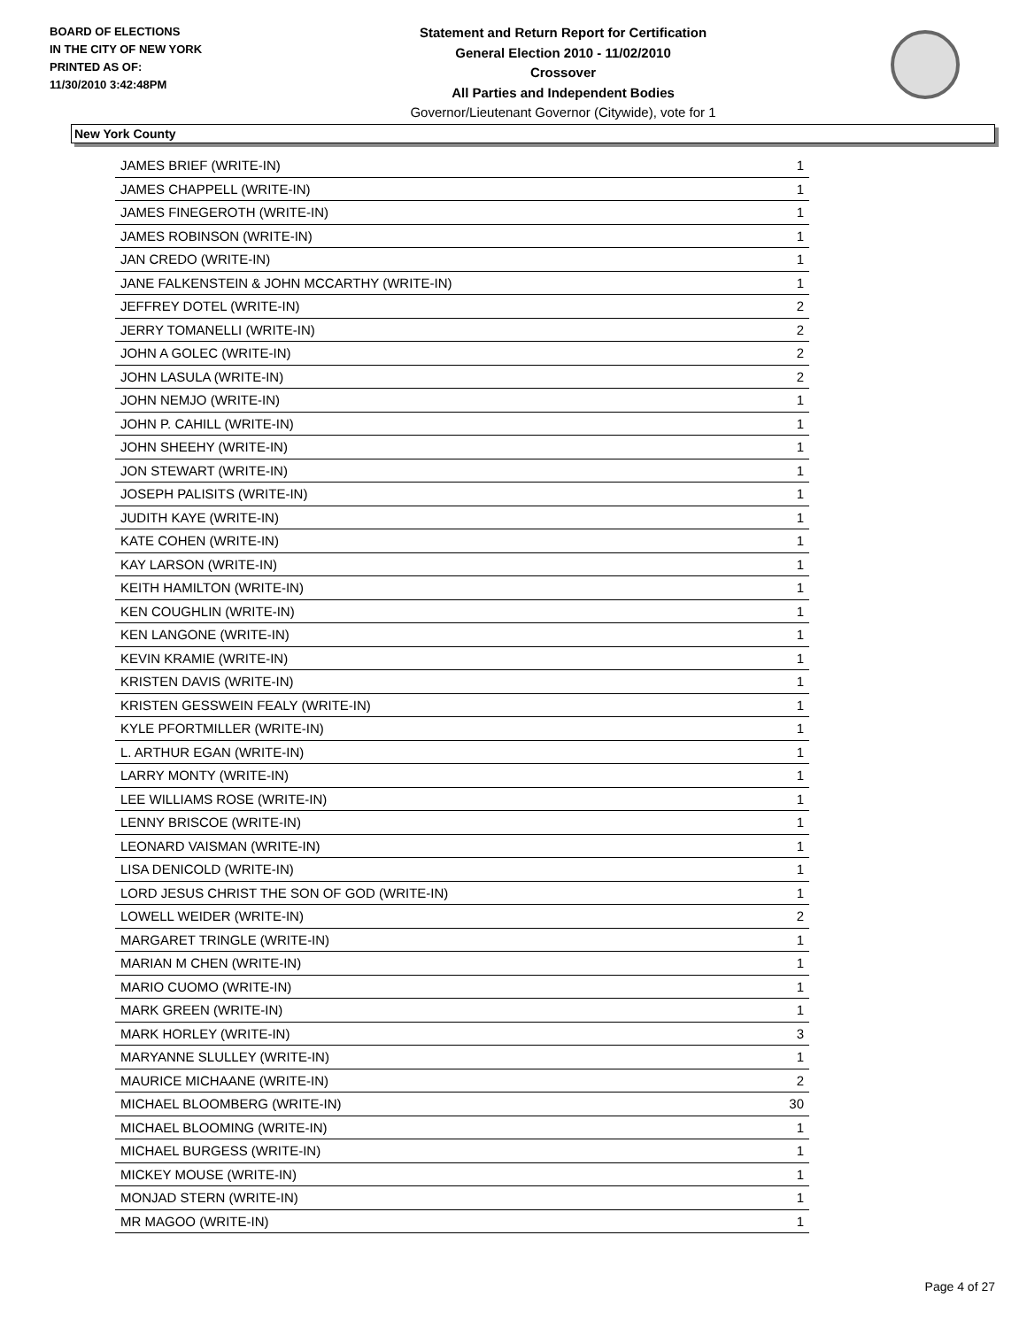BOARD OF ELECTIONS
IN THE CITY OF NEW YORK
PRINTED AS OF:
11/30/2010 3:42:48PM
Statement and Return Report for Certification
General Election 2010 - 11/02/2010
Crossover
All Parties and Independent Bodies
Governor/Lieutenant Governor (Citywide), vote for 1
New York County
| JAMES BRIEF (WRITE-IN) | 1 |
| JAMES CHAPPELL (WRITE-IN) | 1 |
| JAMES FINEGEROTH (WRITE-IN) | 1 |
| JAMES ROBINSON (WRITE-IN) | 1 |
| JAN CREDO (WRITE-IN) | 1 |
| JANE FALKENSTEIN & JOHN MCCARTHY (WRITE-IN) | 1 |
| JEFFREY DOTEL (WRITE-IN) | 2 |
| JERRY TOMANELLI (WRITE-IN) | 2 |
| JOHN A GOLEC (WRITE-IN) | 2 |
| JOHN LASULA (WRITE-IN) | 2 |
| JOHN NEMJO (WRITE-IN) | 1 |
| JOHN P. CAHILL (WRITE-IN) | 1 |
| JOHN SHEEHY (WRITE-IN) | 1 |
| JON STEWART (WRITE-IN) | 1 |
| JOSEPH PALISITS (WRITE-IN) | 1 |
| JUDITH KAYE (WRITE-IN) | 1 |
| KATE COHEN (WRITE-IN) | 1 |
| KAY LARSON (WRITE-IN) | 1 |
| KEITH HAMILTON (WRITE-IN) | 1 |
| KEN COUGHLIN (WRITE-IN) | 1 |
| KEN LANGONE (WRITE-IN) | 1 |
| KEVIN KRAMIE (WRITE-IN) | 1 |
| KRISTEN DAVIS (WRITE-IN) | 1 |
| KRISTEN GESSWEIN FEALY (WRITE-IN) | 1 |
| KYLE PFORTMILLER (WRITE-IN) | 1 |
| L. ARTHUR EGAN (WRITE-IN) | 1 |
| LARRY MONTY (WRITE-IN) | 1 |
| LEE WILLIAMS ROSE (WRITE-IN) | 1 |
| LENNY BRISCOE (WRITE-IN) | 1 |
| LEONARD VAISMAN (WRITE-IN) | 1 |
| LISA DENICOLD (WRITE-IN) | 1 |
| LORD JESUS CHRIST THE SON OF GOD (WRITE-IN) | 1 |
| LOWELL WEIDER (WRITE-IN) | 2 |
| MARGARET TRINGLE (WRITE-IN) | 1 |
| MARIAN M CHEN (WRITE-IN) | 1 |
| MARIO CUOMO (WRITE-IN) | 1 |
| MARK GREEN (WRITE-IN) | 1 |
| MARK HORLEY (WRITE-IN) | 3 |
| MARYANNE SLULLEY (WRITE-IN) | 1 |
| MAURICE MICHAANE (WRITE-IN) | 2 |
| MICHAEL BLOOMBERG (WRITE-IN) | 30 |
| MICHAEL BLOOMING (WRITE-IN) | 1 |
| MICHAEL BURGESS (WRITE-IN) | 1 |
| MICKEY MOUSE (WRITE-IN) | 1 |
| MONJAD STERN (WRITE-IN) | 1 |
| MR MAGOO (WRITE-IN) | 1 |
Page 4 of 27